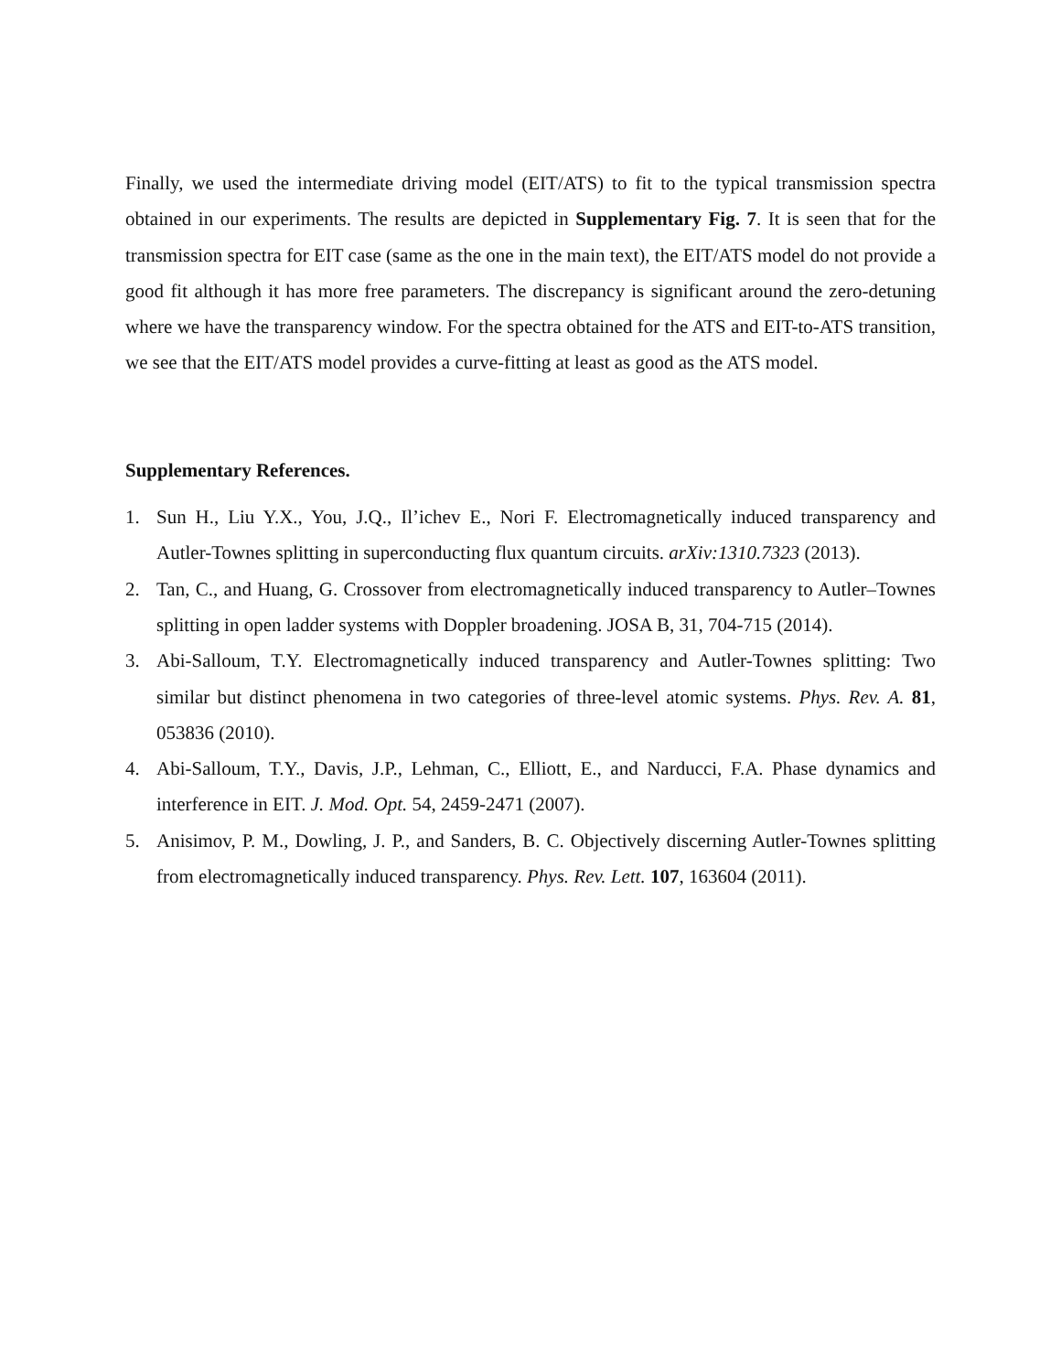Finally, we used the intermediate driving model (EIT/ATS) to fit to the typical transmission spectra obtained in our experiments. The results are depicted in Supplementary Fig. 7. It is seen that for the transmission spectra for EIT case (same as the one in the main text), the EIT/ATS model do not provide a good fit although it has more free parameters. The discrepancy is significant around the zero-detuning where we have the transparency window. For the spectra obtained for the ATS and EIT-to-ATS transition, we see that the EIT/ATS model provides a curve-fitting at least as good as the ATS model.
Supplementary References.
1. Sun H., Liu Y.X., You, J.Q., Il’ichev E., Nori F. Electromagnetically induced transparency and Autler-Townes splitting in superconducting flux quantum circuits. arXiv:1310.7323 (2013).
2. Tan, C., and Huang, G. Crossover from electromagnetically induced transparency to Autler–Townes splitting in open ladder systems with Doppler broadening. JOSA B, 31, 704-715 (2014).
3. Abi-Salloum, T.Y. Electromagnetically induced transparency and Autler-Townes splitting: Two similar but distinct phenomena in two categories of three-level atomic systems. Phys. Rev. A. 81, 053836 (2010).
4. Abi-Salloum, T.Y., Davis, J.P., Lehman, C., Elliott, E., and Narducci, F.A. Phase dynamics and interference in EIT. J. Mod. Opt. 54, 2459-2471 (2007).
5. Anisimov, P. M., Dowling, J. P., and Sanders, B. C. Objectively discerning Autler-Townes splitting from electromagnetically induced transparency. Phys. Rev. Lett. 107, 163604 (2011).